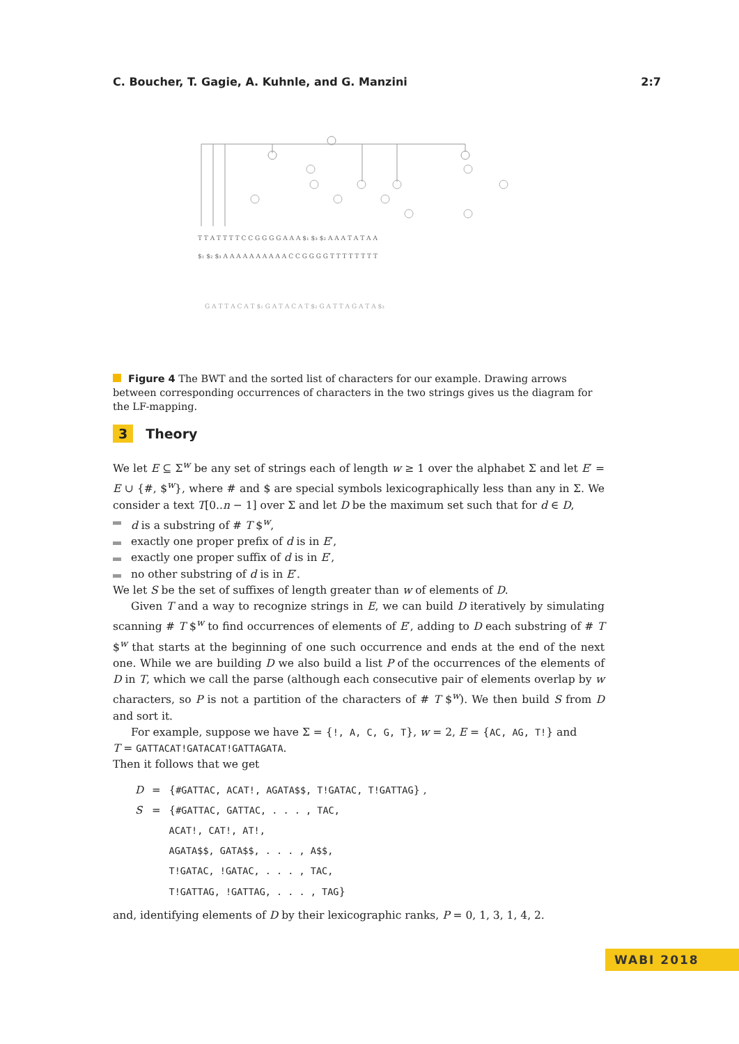C. Boucher, T. Gagie, A. Kuhnle, and G. Manzini 2:7
T T A T T T T C C G G G G A A A $₁ $₃ $₂ A A A T A T A A
$₁ $₂ $₃ A A A A A A A A A A C C G G G G T T T T T T T T
G A T T A C A T $₁ G A T A C A T $₂ G A T T A G A T A $₃
Figure 4 The BWT and the sorted list of characters for our example. Drawing arrows between corresponding occurrences of characters in the two strings gives us the diagram for the LF-mapping.
3 Theory
We let E ⊆ Σ<sup>w</sup> be any set of strings each of length w ≥ 1 over the alphabet Σ and let E′ = E ∪ {#, $<sup>w</sup>}, where # and $ are special symbols lexicographically less than any in Σ. We consider a text T[0..n − 1] over Σ and let D be the maximum set such that for d ∈ D,
d is a substring of # T $<sup>w</sup>,
exactly one proper prefix of d is in E′,
exactly one proper suffix of d is in E′,
no other substring of d is in E′.
We let S be the set of suffixes of length greater than w of elements of D.
Given T and a way to recognize strings in E, we can build D iteratively by simulating scanning # T $<sup>w</sup> to find occurrences of elements of E′, adding to D each substring of # T $<sup>w</sup> that starts at the beginning of one such occurrence and ends at the end of the next one. While we are building D we also build a list P of the occurrences of the elements of D in T, which we call the parse (although each consecutive pair of elements overlap by w characters, so P is not a partition of the characters of # T $<sup>w</sup>). We then build S from D and sort it.
For example, suppose we have Σ = {!, A, C, G, T}, w = 2, E = {AC, AG, T!} and
T = GATTACAT!GATACAT!GATTAGATA.
Then it follows that we get
| D | = | { #GATTAC, ACAT!, AGATA$$, T!GATAC, T!GATTAG } , |
| S | = | { #GATTAC, GATTAC, . . . , TAC, |
| | | ACAT!, CAT!, AT!, |
| | | AGATA$$, GATA$$, . . . , A$$, |
| | | T!GATAC, !GATAC, . . . , TAC, |
| | | T!GATTAG, !GATTAG, . . . , TAG } |
and, identifying elements of D by their lexicographic ranks, P = 0, 1, 3, 1, 4, 2.
WABI 2018